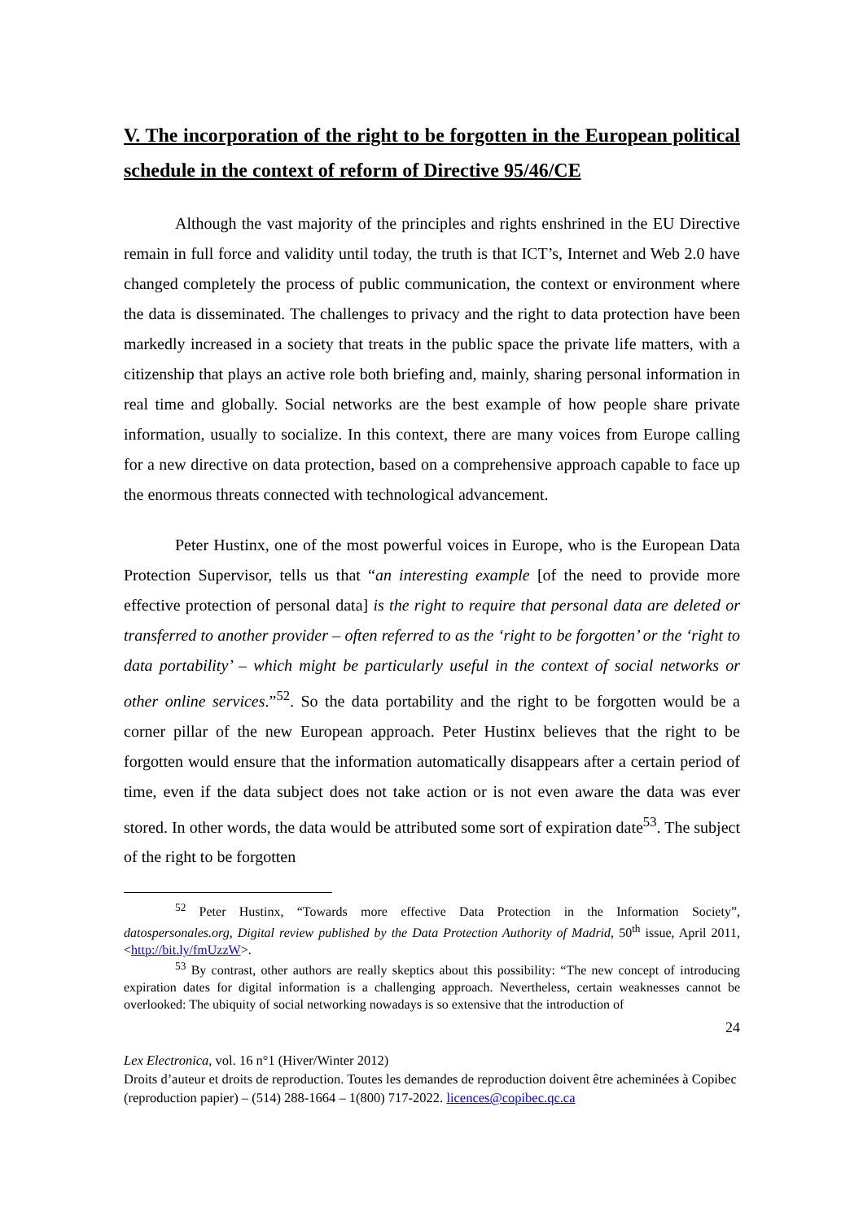V. The incorporation of the right to be forgotten in the European political schedule in the context of reform of Directive 95/46/CE
Although the vast majority of the principles and rights enshrined in the EU Directive remain in full force and validity until today, the truth is that ICT’s, Internet and Web 2.0 have changed completely the process of public communication, the context or environment where the data is disseminated. The challenges to privacy and the right to data protection have been markedly increased in a society that treats in the public space the private life matters, with a citizenship that plays an active role both briefing and, mainly, sharing personal information in real time and globally. Social networks are the best example of how people share private information, usually to socialize. In this context, there are many voices from Europe calling for a new directive on data protection, based on a comprehensive approach capable to face up the enormous threats connected with technological advancement.
Peter Hustinx, one of the most powerful voices in Europe, who is the European Data Protection Supervisor, tells us that “an interesting example [of the need to provide more effective protection of personal data] is the right to require that personal data are deleted or transferred to another provider – often referred to as the ‘right to be forgotten’ or the ‘right to data portability’ – which might be particularly useful in the context of social networks or other online services.”<sup>52</sup>. So the data portability and the right to be forgotten would be a corner pillar of the new European approach. Peter Hustinx believes that the right to be forgotten would ensure that the information automatically disappears after a certain period of time, even if the data subject does not take action or is not even aware the data was ever stored. In other words, the data would be attributed some sort of expiration date<sup>53</sup>. The subject of the right to be forgotten
<sup>52</sup> Peter Hustinx, “Towards more effective Data Protection in the Information Society”, datospersonales.org, Digital review published by the Data Protection Authority of Madrid, 50<sup>th</sup> issue, April 2011, <http://bit.ly/fmUzzW>.
<sup>53</sup> By contrast, other authors are really skeptics about this possibility: “The new concept of introducing expiration dates for digital information is a challenging approach. Nevertheless, certain weaknesses cannot be overlooked: The ubiquity of social networking nowadays is so extensive that the introduction of
24
Lex Electronica, vol. 16 n°1 (Hiver/Winter 2012)
Droits d’auteur et droits de reproduction. Toutes les demandes de reproduction doivent être acheminées à Copibec (reproduction papier) – (514) 288-1664 – 1(800) 717-2022. licences@copibec.qc.ca